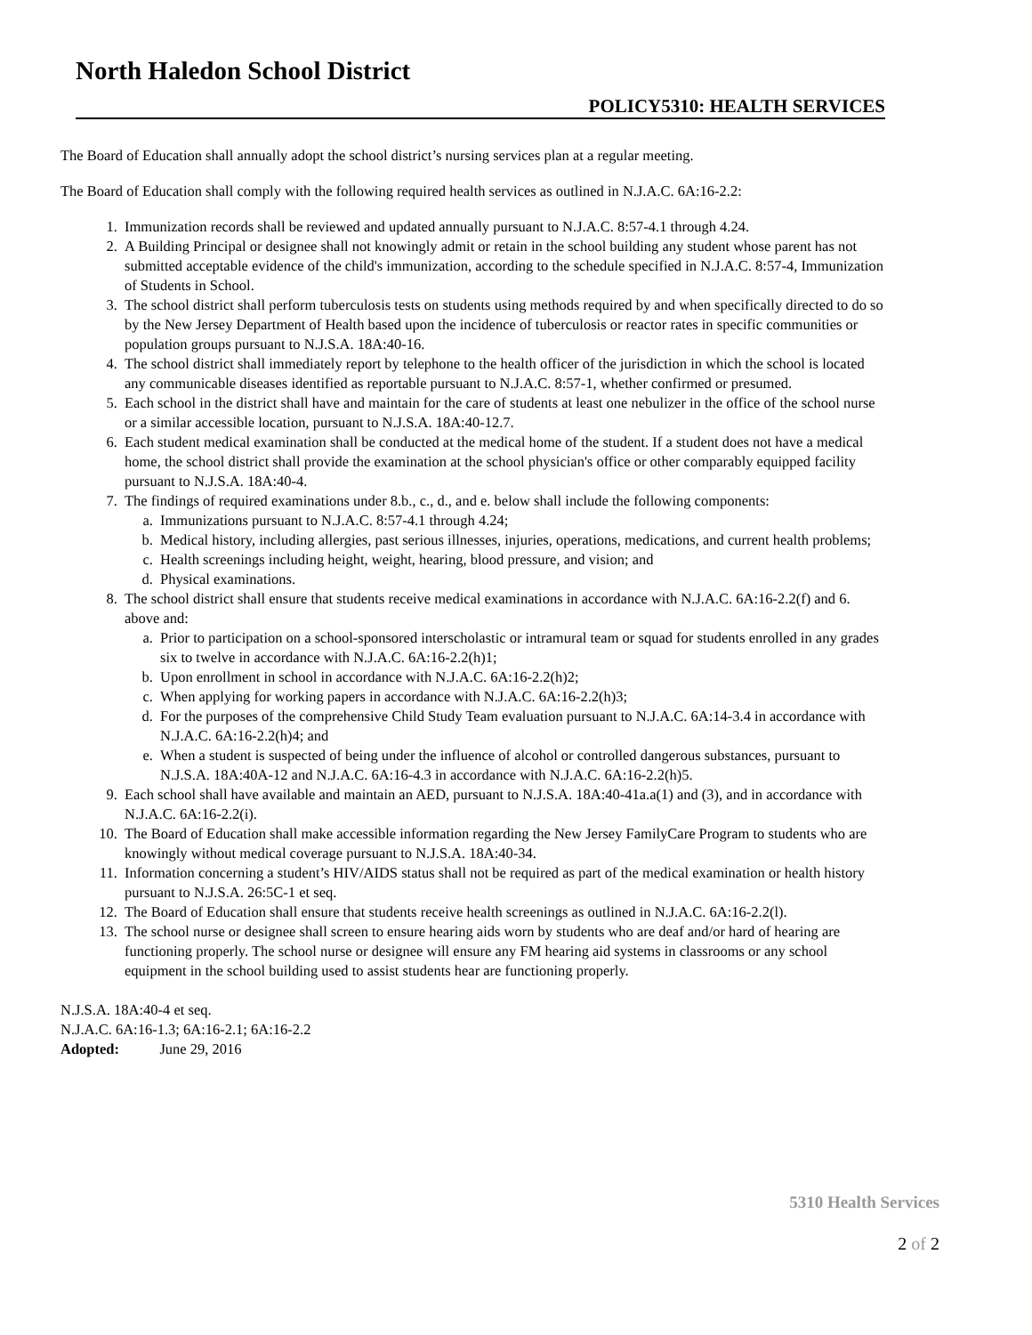North Haledon School District
POLICY5310: HEALTH SERVICES
The Board of Education shall annually adopt the school district’s nursing services plan at a regular meeting.
The Board of Education shall comply with the following required health services as outlined in N.J.A.C. 6A:16-2.2:
1. Immunization records shall be reviewed and updated annually pursuant to N.J.A.C. 8:57-4.1 through 4.24.
2. A Building Principal or designee shall not knowingly admit or retain in the school building any student whose parent has not submitted acceptable evidence of the child's immunization, according to the schedule specified in N.J.A.C. 8:57-4, Immunization of Students in School.
3. The school district shall perform tuberculosis tests on students using methods required by and when specifically directed to do so by the New Jersey Department of Health based upon the incidence of tuberculosis or reactor rates in specific communities or population groups pursuant to N.J.S.A. 18A:40-16.
4. The school district shall immediately report by telephone to the health officer of the jurisdiction in which the school is located any communicable diseases identified as reportable pursuant to N.J.A.C. 8:57-1, whether confirmed or presumed.
5. Each school in the district shall have and maintain for the care of students at least one nebulizer in the office of the school nurse or a similar accessible location, pursuant to N.J.S.A. 18A:40-12.7.
6. Each student medical examination shall be conducted at the medical home of the student. If a student does not have a medical home, the school district shall provide the examination at the school physician's office or other comparably equipped facility pursuant to N.J.S.A. 18A:40-4.
7. The findings of required examinations under 8.b., c., d., and e. below shall include the following components:
a. Immunizations pursuant to N.J.A.C. 8:57-4.1 through 4.24;
b. Medical history, including allergies, past serious illnesses, injuries, operations, medications, and current health problems;
c. Health screenings including height, weight, hearing, blood pressure, and vision; and
d. Physical examinations.
8. The school district shall ensure that students receive medical examinations in accordance with N.J.A.C. 6A:16-2.2(f) and 6. above and:
a. Prior to participation on a school-sponsored interscholastic or intramural team or squad for students enrolled in any grades six to twelve in accordance with N.J.A.C. 6A:16-2.2(h)1;
b. Upon enrollment in school in accordance with N.J.A.C. 6A:16-2.2(h)2;
c. When applying for working papers in accordance with N.J.A.C. 6A:16-2.2(h)3;
d. For the purposes of the comprehensive Child Study Team evaluation pursuant to N.J.A.C. 6A:14-3.4 in accordance with N.J.A.C. 6A:16-2.2(h)4; and
e. When a student is suspected of being under the influence of alcohol or controlled dangerous substances, pursuant to N.J.S.A. 18A:40A-12 and N.J.A.C. 6A:16-4.3 in accordance with N.J.A.C. 6A:16-2.2(h)5.
9. Each school shall have available and maintain an AED, pursuant to N.J.S.A. 18A:40-41a.a(1) and (3), and in accordance with N.J.A.C. 6A:16-2.2(i).
10. The Board of Education shall make accessible information regarding the New Jersey FamilyCare Program to students who are knowingly without medical coverage pursuant to N.J.S.A. 18A:40-34.
11. Information concerning a student’s HIV/AIDS status shall not be required as part of the medical examination or health history pursuant to N.J.S.A. 26:5C-1 et seq.
12. The Board of Education shall ensure that students receive health screenings as outlined in N.J.A.C. 6A:16-2.2(l).
13. The school nurse or designee shall screen to ensure hearing aids worn by students who are deaf and/or hard of hearing are functioning properly. The school nurse or designee will ensure any FM hearing aid systems in classrooms or any school equipment in the school building used to assist students hear are functioning properly.
N.J.S.A. 18A:40-4 et seq.
N.J.A.C. 6A:16-1.3; 6A:16-2.1; 6A:16-2.2
Adopted: June 29, 2016
5310 Health Services
2 of 2